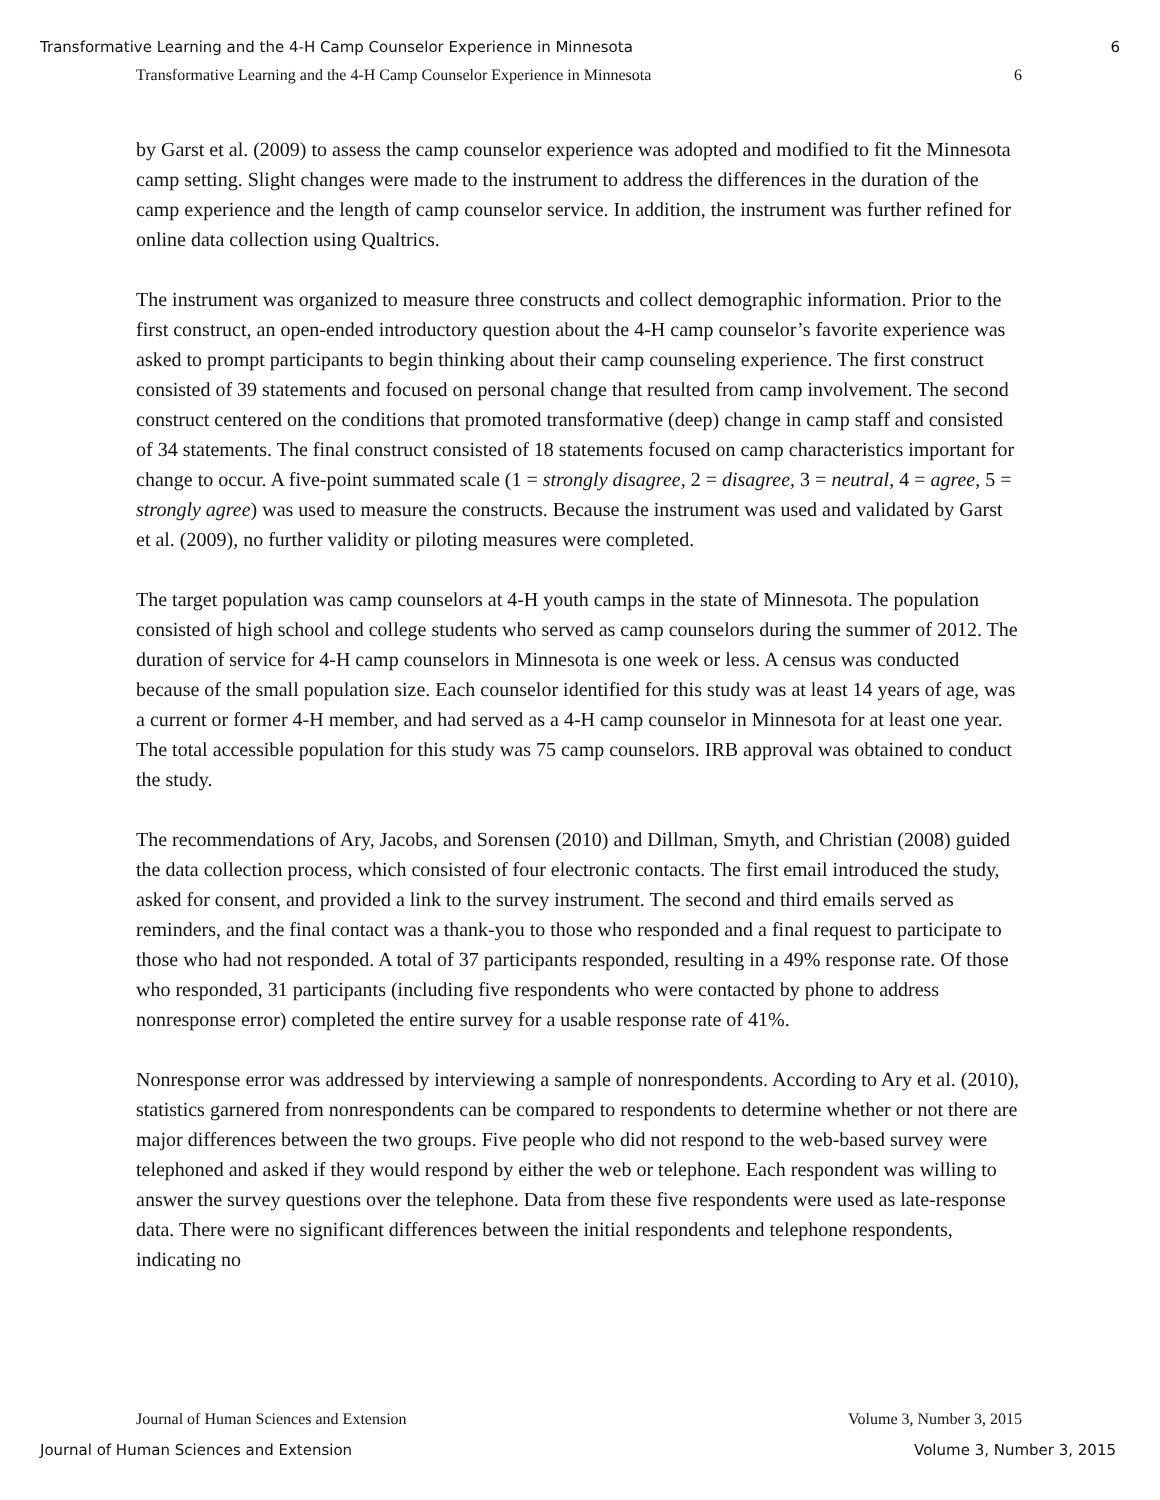Transformative Learning and the 4-H Camp Counselor Experience in Minnesota 6
Transformative Learning and the 4-H Camp Counselor Experience in Minnesota 6
by Garst et al. (2009) to assess the camp counselor experience was adopted and modified to fit the Minnesota camp setting. Slight changes were made to the instrument to address the differences in the duration of the camp experience and the length of camp counselor service. In addition, the instrument was further refined for online data collection using Qualtrics.
The instrument was organized to measure three constructs and collect demographic information. Prior to the first construct, an open-ended introductory question about the 4-H camp counselor’s favorite experience was asked to prompt participants to begin thinking about their camp counseling experience. The first construct consisted of 39 statements and focused on personal change that resulted from camp involvement. The second construct centered on the conditions that promoted transformative (deep) change in camp staff and consisted of 34 statements. The final construct consisted of 18 statements focused on camp characteristics important for change to occur. A five-point summated scale (1 = strongly disagree, 2 = disagree, 3 = neutral, 4 = agree, 5 = strongly agree) was used to measure the constructs. Because the instrument was used and validated by Garst et al. (2009), no further validity or piloting measures were completed.
The target population was camp counselors at 4-H youth camps in the state of Minnesota. The population consisted of high school and college students who served as camp counselors during the summer of 2012. The duration of service for 4-H camp counselors in Minnesota is one week or less. A census was conducted because of the small population size. Each counselor identified for this study was at least 14 years of age, was a current or former 4-H member, and had served as a 4-H camp counselor in Minnesota for at least one year. The total accessible population for this study was 75 camp counselors. IRB approval was obtained to conduct the study.
The recommendations of Ary, Jacobs, and Sorensen (2010) and Dillman, Smyth, and Christian (2008) guided the data collection process, which consisted of four electronic contacts. The first email introduced the study, asked for consent, and provided a link to the survey instrument. The second and third emails served as reminders, and the final contact was a thank-you to those who responded and a final request to participate to those who had not responded. A total of 37 participants responded, resulting in a 49% response rate. Of those who responded, 31 participants (including five respondents who were contacted by phone to address nonresponse error) completed the entire survey for a usable response rate of 41%.
Nonresponse error was addressed by interviewing a sample of nonrespondents. According to Ary et al. (2010), statistics garnered from nonrespondents can be compared to respondents to determine whether or not there are major differences between the two groups. Five people who did not respond to the web-based survey were telephoned and asked if they would respond by either the web or telephone. Each respondent was willing to answer the survey questions over the telephone. Data from these five respondents were used as late-response data. There were no significant differences between the initial respondents and telephone respondents, indicating no
Journal of Human Sciences and Extension Volume 3, Number 3, 2015
Journal of Human Sciences and Extension Volume 3, Number 3, 2015